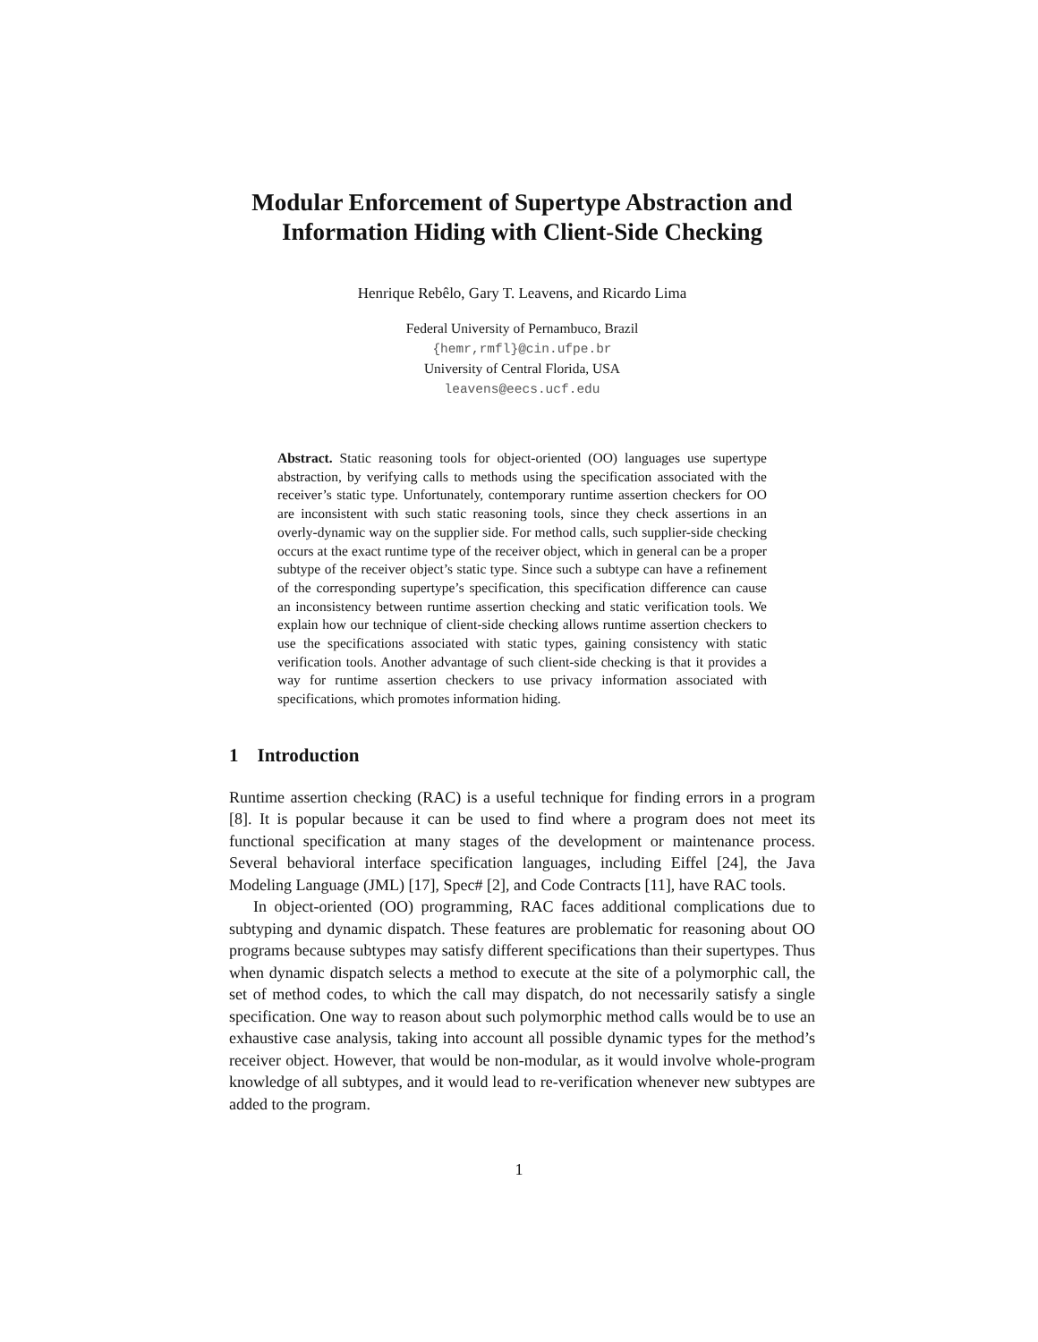Modular Enforcement of Supertype Abstraction and
Information Hiding with Client-Side Checking
Henrique Rebêlo, Gary T. Leavens, and Ricardo Lima
Federal University of Pernambuco, Brazil
{hemr,rmfl}@cin.ufpe.br
University of Central Florida, USA
leavens@eecs.ucf.edu
Abstract. Static reasoning tools for object-oriented (OO) languages use supertype abstraction, by verifying calls to methods using the specification associated with the receiver’s static type. Unfortunately, contemporary runtime assertion checkers for OO are inconsistent with such static reasoning tools, since they check assertions in an overly-dynamic way on the supplier side. For method calls, such supplier-side checking occurs at the exact runtime type of the receiver object, which in general can be a proper subtype of the receiver object’s static type. Since such a subtype can have a refinement of the corresponding supertype’s specification, this specification difference can cause an inconsistency between runtime assertion checking and static verification tools. We explain how our technique of client-side checking allows runtime assertion checkers to use the specifications associated with static types, gaining consistency with static verification tools. Another advantage of such client-side checking is that it provides a way for runtime assertion checkers to use privacy information associated with specifications, which promotes information hiding.
1 Introduction
Runtime assertion checking (RAC) is a useful technique for finding errors in a program [8]. It is popular because it can be used to find where a program does not meet its functional specification at many stages of the development or maintenance process. Several behavioral interface specification languages, including Eiffel [24], the Java Modeling Language (JML) [17], Spec# [2], and Code Contracts [11], have RAC tools.
In object-oriented (OO) programming, RAC faces additional complications due to subtyping and dynamic dispatch. These features are problematic for reasoning about OO programs because subtypes may satisfy different specifications than their supertypes. Thus when dynamic dispatch selects a method to execute at the site of a polymorphic call, the set of method codes, to which the call may dispatch, do not necessarily satisfy a single specification. One way to reason about such polymorphic method calls would be to use an exhaustive case analysis, taking into account all possible dynamic types for the method’s receiver object. However, that would be non-modular, as it would involve whole-program knowledge of all subtypes, and it would lead to re-verification whenever new subtypes are added to the program.
1